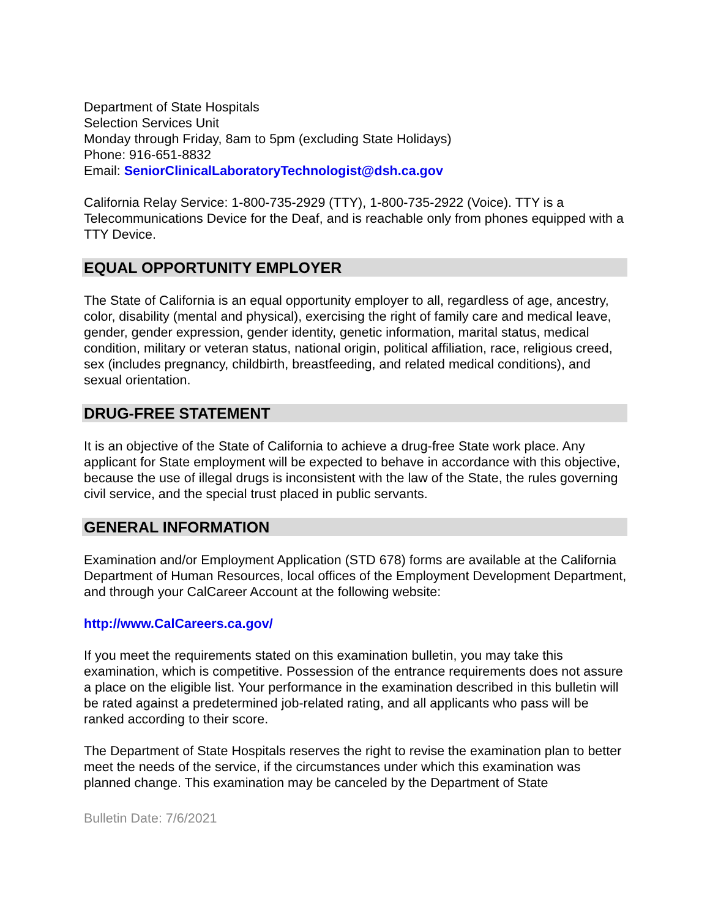Department of State Hospitals
Selection Services Unit
Monday through Friday, 8am to 5pm (excluding State Holidays)
Phone: 916-651-8832
Email: SeniorClinicalLaboratoryTechnologist@dsh.ca.gov
California Relay Service: 1-800-735-2929 (TTY), 1-800-735-2922 (Voice). TTY is a Telecommunications Device for the Deaf, and is reachable only from phones equipped with a TTY Device.
EQUAL OPPORTUNITY EMPLOYER
The State of California is an equal opportunity employer to all, regardless of age, ancestry, color, disability (mental and physical), exercising the right of family care and medical leave, gender, gender expression, gender identity, genetic information, marital status, medical condition, military or veteran status, national origin, political affiliation, race, religious creed, sex (includes pregnancy, childbirth, breastfeeding, and related medical conditions), and sexual orientation.
DRUG-FREE STATEMENT
It is an objective of the State of California to achieve a drug-free State work place. Any applicant for State employment will be expected to behave in accordance with this objective, because the use of illegal drugs is inconsistent with the law of the State, the rules governing civil service, and the special trust placed in public servants.
GENERAL INFORMATION
Examination and/or Employment Application (STD 678) forms are available at the California Department of Human Resources, local offices of the Employment Development Department, and through your CalCareer Account at the following website:
http://www.CalCareers.ca.gov/
If you meet the requirements stated on this examination bulletin, you may take this examination, which is competitive. Possession of the entrance requirements does not assure a place on the eligible list. Your performance in the examination described in this bulletin will be rated against a predetermined job-related rating, and all applicants who pass will be ranked according to their score.
The Department of State Hospitals reserves the right to revise the examination plan to better meet the needs of the service, if the circumstances under which this examination was planned change. This examination may be canceled by the Department of State
Bulletin Date: 7/6/2021